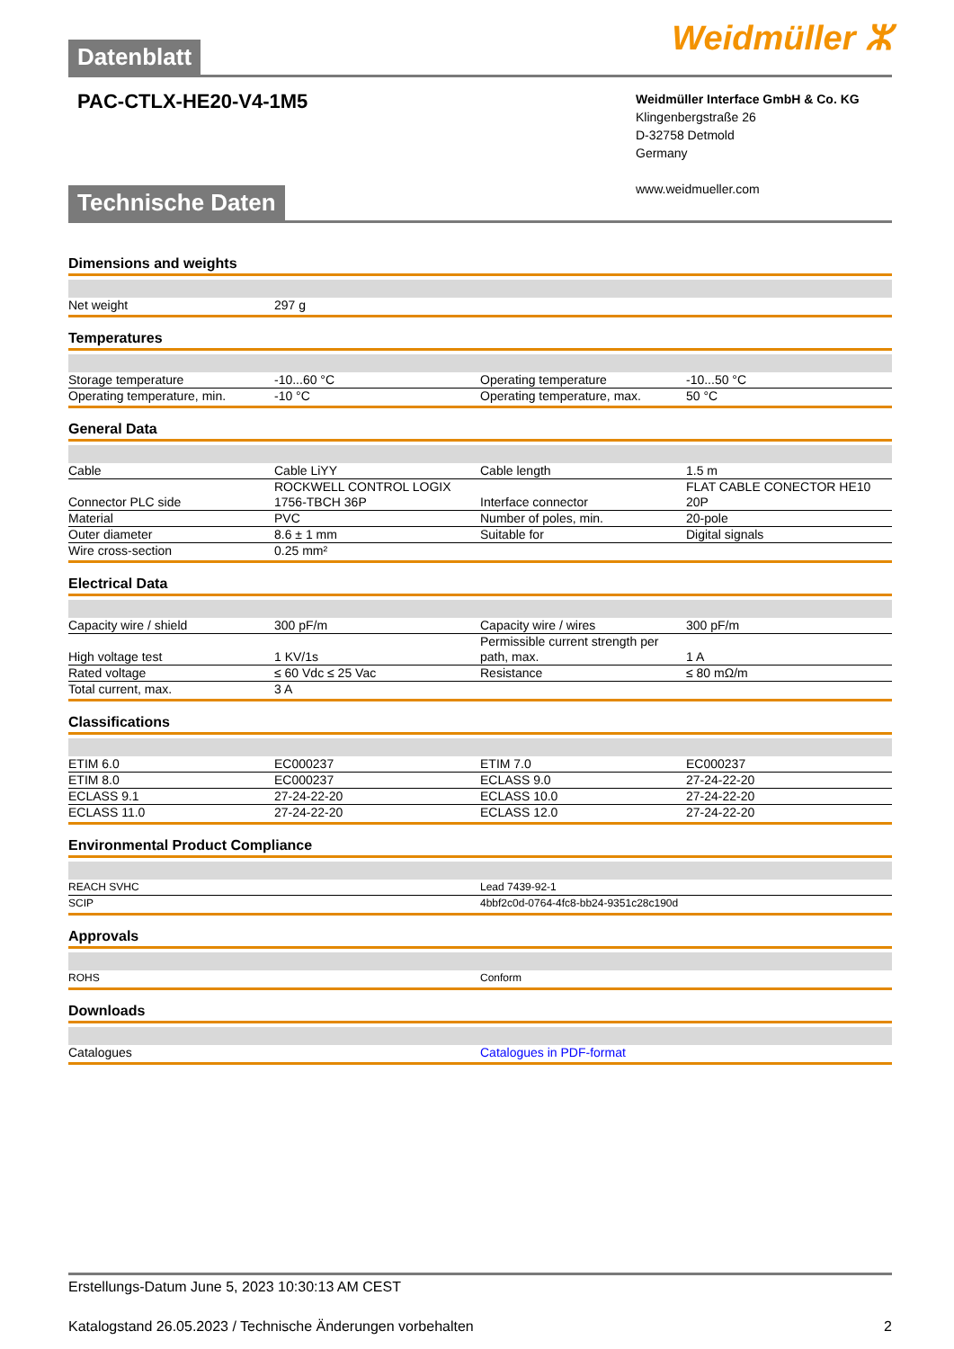Weidmüller ⵣ
Datenblatt
PAC-CTLX-HE20-V4-1M5
Weidmüller Interface GmbH & Co. KG
Klingenbergstraße 26
D-32758 Detmold
Germany
www.weidmueller.com
Technische Daten
Dimensions and weights
| Net weight | 297 g | | |
Temperatures
| Storage temperature | -10...60 °C | Operating temperature | -10...50 °C |
| Operating temperature, min. | -10 °C | Operating temperature, max. | 50 °C |
General Data
| Cable | Cable LiYY | Cable length | 1.5 m |
| Connector PLC side | ROCKWELL CONTROL LOGIX 1756-TBCH 36P | Interface connector | FLAT CABLE CONECTOR HE10 20P |
| Material | PVC | Number of poles, min. | 20-pole |
| Outer diameter | 8.6 ± 1 mm | Suitable for | Digital signals |
| Wire cross-section | 0.25 mm² | | |
Electrical Data
| Capacity wire / shield | 300 pF/m | Capacity wire / wires | 300 pF/m |
| High voltage test | 1 KV/1s | Permissible current strength per path, max. | 1 A |
| Rated voltage | ≤ 60 Vdc ≤ 25 Vac | Resistance | ≤ 80 mΩ/m |
| Total current, max. | 3 A | | |
Classifications
| ETIM 6.0 | EC000237 | ETIM 7.0 | EC000237 |
| ETIM 8.0 | EC000237 | ECLASS 9.0 | 27-24-22-20 |
| ECLASS 9.1 | 27-24-22-20 | ECLASS 10.0 | 27-24-22-20 |
| ECLASS 11.0 | 27-24-22-20 | ECLASS 12.0 | 27-24-22-20 |
Environmental Product Compliance
| REACH SVHC | Lead 7439-92-1 |
| SCIP | 4bbf2c0d-0764-4fc8-bb24-9351c28c190d |
Approvals
| ROHS | Conform |
Downloads
| Catalogues | Catalogues in PDF-format |
Erstellungs-Datum June 5, 2023 10:30:13 AM CEST
Katalogstand 26.05.2023 / Technische Änderungen vorbehalten 2